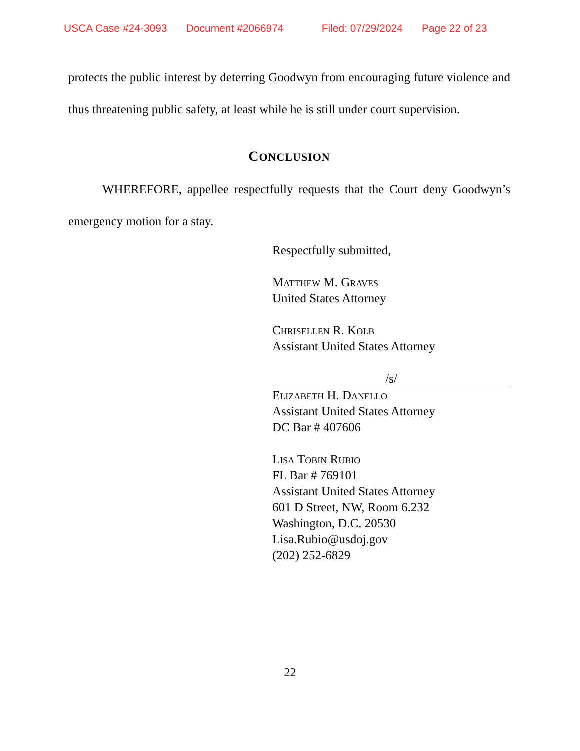USCA Case #24-3093 Document #2066974 Filed: 07/29/2024 Page 22 of 23
protects the public interest by deterring Goodwyn from encouraging future violence and thus threatening public safety, at least while he is still under court supervision.
CONCLUSION
WHEREFORE, appellee respectfully requests that the Court deny Goodwyn’s emergency motion for a stay.
Respectfully submitted,
Matthew M. Graves
United States Attorney
Chrisellen R. Kolb
Assistant United States Attorney
/s/
Elizabeth H. Danello
Assistant United States Attorney
DC Bar # 407606
Lisa Tobin Rubio
FL Bar # 769101
Assistant United States Attorney
601 D Street, NW, Room 6.232
Washington, D.C. 20530
Lisa.Rubio@usdoj.gov
(202) 252-6829
22